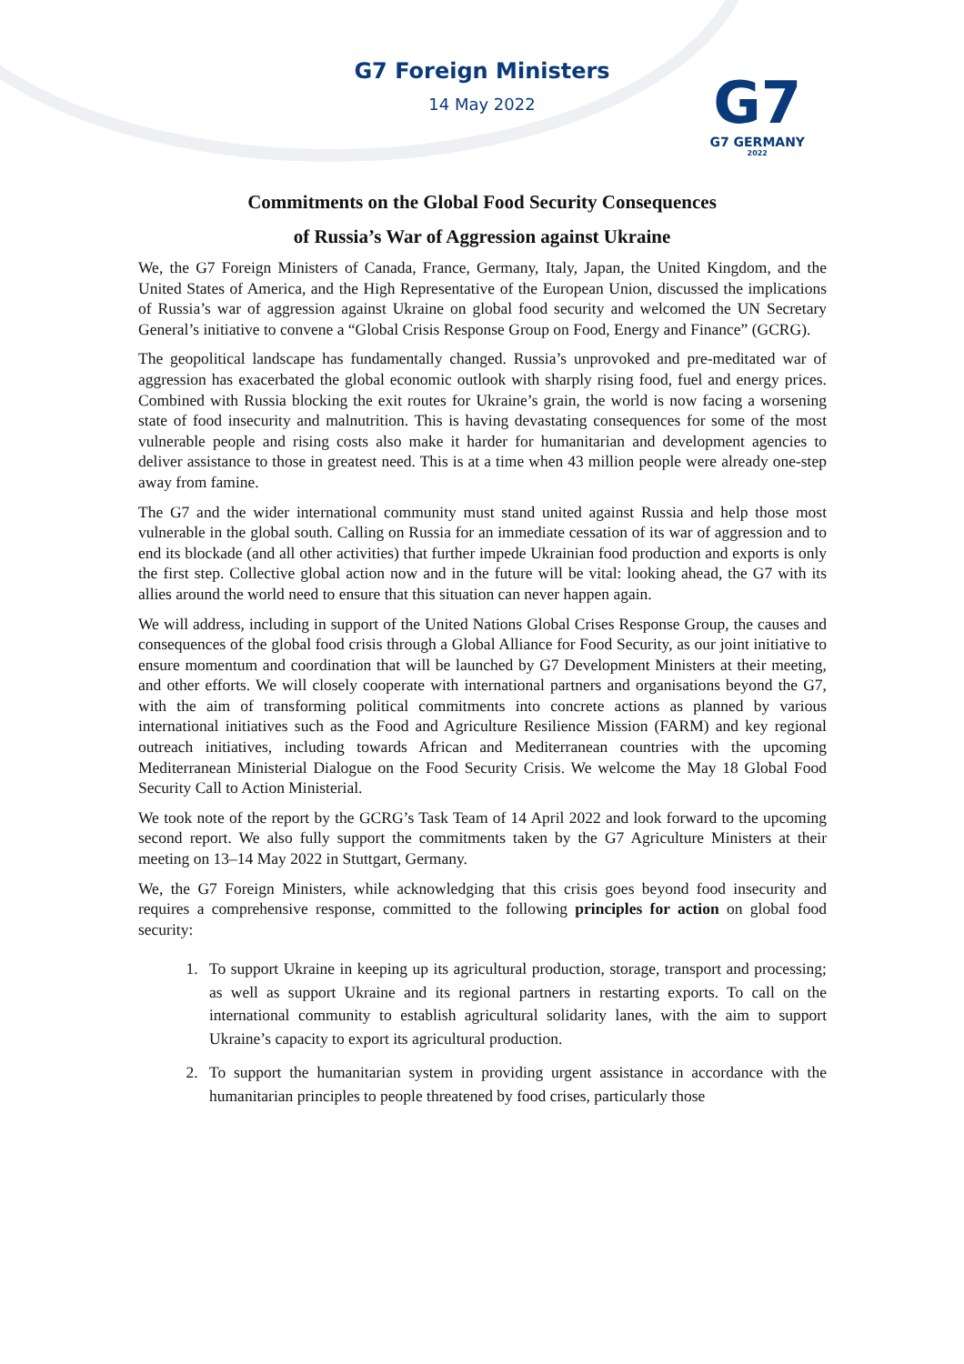G7 Foreign Ministers
14 May 2022
G7
G7 GERMANY
2022
Commitments on the Global Food Security Consequences
of Russia’s War of Aggression against Ukraine
We, the G7 Foreign Ministers of Canada, France, Germany, Italy, Japan, the United Kingdom, and the United States of America, and the High Representative of the European Union, discussed the implications of Russia’s war of aggression against Ukraine on global food security and welcomed the UN Secretary General’s initiative to convene a “Global Crisis Response Group on Food, Energy and Finance” (GCRG).
The geopolitical landscape has fundamentally changed. Russia’s unprovoked and pre-meditated war of aggression has exacerbated the global economic outlook with sharply rising food, fuel and energy prices. Combined with Russia blocking the exit routes for Ukraine’s grain, the world is now facing a worsening state of food insecurity and malnutrition. This is having devastating consequences for some of the most vulnerable people and rising costs also make it harder for humanitarian and development agencies to deliver assistance to those in greatest need. This is at a time when 43 million people were already one-step away from famine.
The G7 and the wider international community must stand united against Russia and help those most vulnerable in the global south. Calling on Russia for an immediate cessation of its war of aggression and to end its blockade (and all other activities) that further impede Ukrainian food production and exports is only the first step. Collective global action now and in the future will be vital: looking ahead, the G7 with its allies around the world need to ensure that this situation can never happen again.
We will address, including in support of the United Nations Global Crises Response Group, the causes and consequences of the global food crisis through a Global Alliance for Food Security, as our joint initiative to ensure momentum and coordination that will be launched by G7 Development Ministers at their meeting, and other efforts. We will closely cooperate with international partners and organisations beyond the G7, with the aim of transforming political commitments into concrete actions as planned by various international initiatives such as the Food and Agriculture Resilience Mission (FARM) and key regional outreach initiatives, including towards African and Mediterranean countries with the upcoming Mediterranean Ministerial Dialogue on the Food Security Crisis. We welcome the May 18 Global Food Security Call to Action Ministerial.
We took note of the report by the GCRG’s Task Team of 14 April 2022 and look forward to the upcoming second report. We also fully support the commitments taken by the G7 Agriculture Ministers at their meeting on 13–14 May 2022 in Stuttgart, Germany.
We, the G7 Foreign Ministers, while acknowledging that this crisis goes beyond food insecurity and requires a comprehensive response, committed to the following principles for action on global food security:
1. To support Ukraine in keeping up its agricultural production, storage, transport and processing; as well as support Ukraine and its regional partners in restarting exports. To call on the international community to establish agricultural solidarity lanes, with the aim to support Ukraine’s capacity to export its agricultural production.
2. To support the humanitarian system in providing urgent assistance in accordance with the humanitarian principles to people threatened by food crises, particularly those